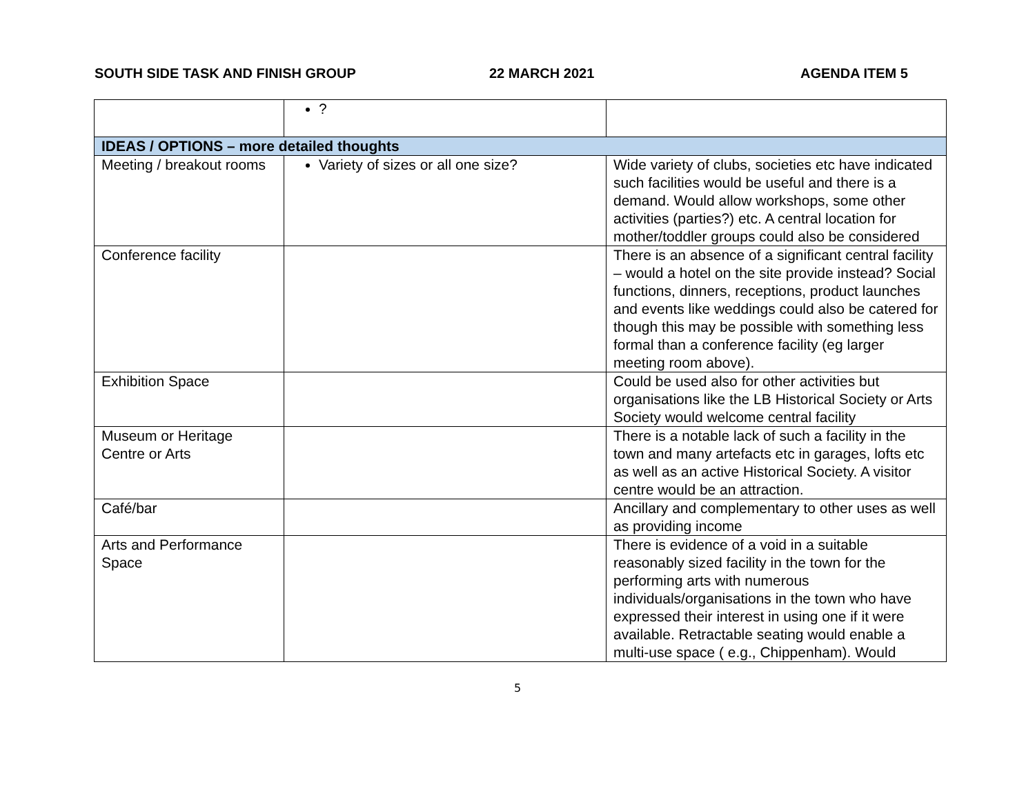SOUTH SIDE TASK AND FINISH GROUP 22 MARCH 2021 AGENDA ITEM 5
| | ? | |
| IDEAS / OPTIONS – more detailed thoughts | | |
| Meeting / breakout rooms | Variety of sizes or all one size? | Wide variety of clubs, societies etc have indicated such facilities would be useful and there is a demand. Would allow workshops, some other activities (parties?) etc. A central location for mother/toddler groups could also be considered |
| Conference facility | | There is an absence of a significant central facility – would a hotel on the site provide instead? Social functions, dinners, receptions, product launches and events like weddings could also be catered for though this may be possible with something less formal than a conference facility (eg larger meeting room above). |
| Exhibition Space | | Could be used also for other activities but organisations like the LB Historical Society or Arts Society would welcome central facility |
| Museum or Heritage Centre or Arts | | There is a notable lack of such a facility in the town and many artefacts etc in garages, lofts etc as well as an active Historical Society. A visitor centre would be an attraction. |
| Café/bar | | Ancillary and complementary to other uses as well as providing income |
| Arts and Performance Space | | There is evidence of a void in a suitable reasonably sized facility in the town for the performing arts with numerous individuals/organisations in the town who have expressed their interest in using one if it were available. Retractable seating would enable a multi-use space ( e.g., Chippenham). Would |
5